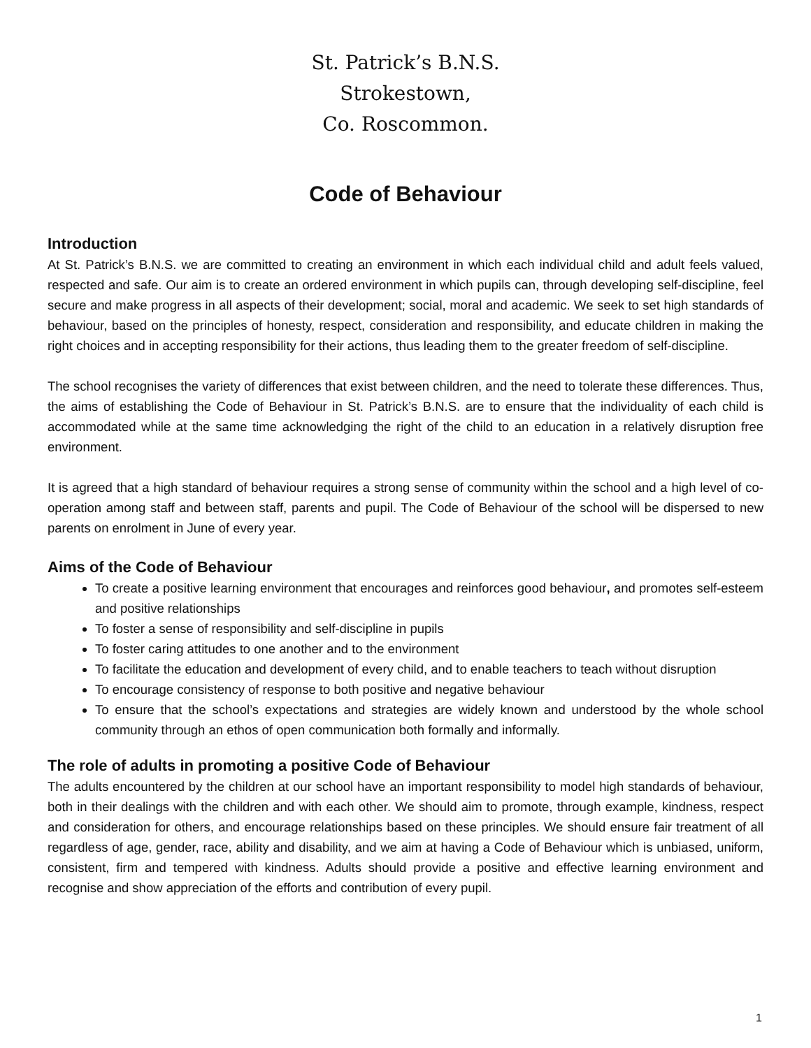St. Patrick’s B.N.S.
Strokestown,
Co. Roscommon.
Code of Behaviour
Introduction
At St. Patrick’s B.N.S. we are committed to creating an environment in which each individual child and adult feels valued, respected and safe. Our aim is to create an ordered environment in which pupils can, through developing self-discipline, feel secure and make progress in all aspects of their development; social, moral and academic. We seek to set high standards of behaviour, based on the principles of honesty, respect, consideration and responsibility, and educate children in making the right choices and in accepting responsibility for their actions, thus leading them to the greater freedom of self-discipline.
The school recognises the variety of differences that exist between children, and the need to tolerate these differences. Thus, the aims of establishing the Code of Behaviour in St. Patrick’s B.N.S. are to ensure that the individuality of each child is accommodated while at the same time acknowledging the right of the child to an education in a relatively disruption free environment.
It is agreed that a high standard of behaviour requires a strong sense of community within the school and a high level of co-operation among staff and between staff, parents and pupil. The Code of Behaviour of the school will be dispersed to new parents on enrolment in June of every year.
Aims of the Code of Behaviour
To create a positive learning environment that encourages and reinforces good behaviour, and promotes self-esteem and positive relationships
To foster a sense of responsibility and self-discipline in pupils
To foster caring attitudes to one another and to the environment
To facilitate the education and development of every child, and to enable teachers to teach without disruption
To encourage consistency of response to both positive and negative behaviour
To ensure that the school’s expectations and strategies are widely known and understood by the whole school community through an ethos of open communication both formally and informally.
The role of adults in promoting a positive Code of Behaviour
The adults encountered by the children at our school have an important responsibility to model high standards of behaviour, both in their dealings with the children and with each other. We should aim to promote, through example, kindness, respect and consideration for others, and encourage relationships based on these principles. We should ensure fair treatment of all regardless of age, gender, race, ability and disability, and we aim at having a Code of Behaviour which is unbiased, uniform, consistent, firm and tempered with kindness. Adults should provide a positive and effective learning environment and recognise and show appreciation of the efforts and contribution of every pupil.
1